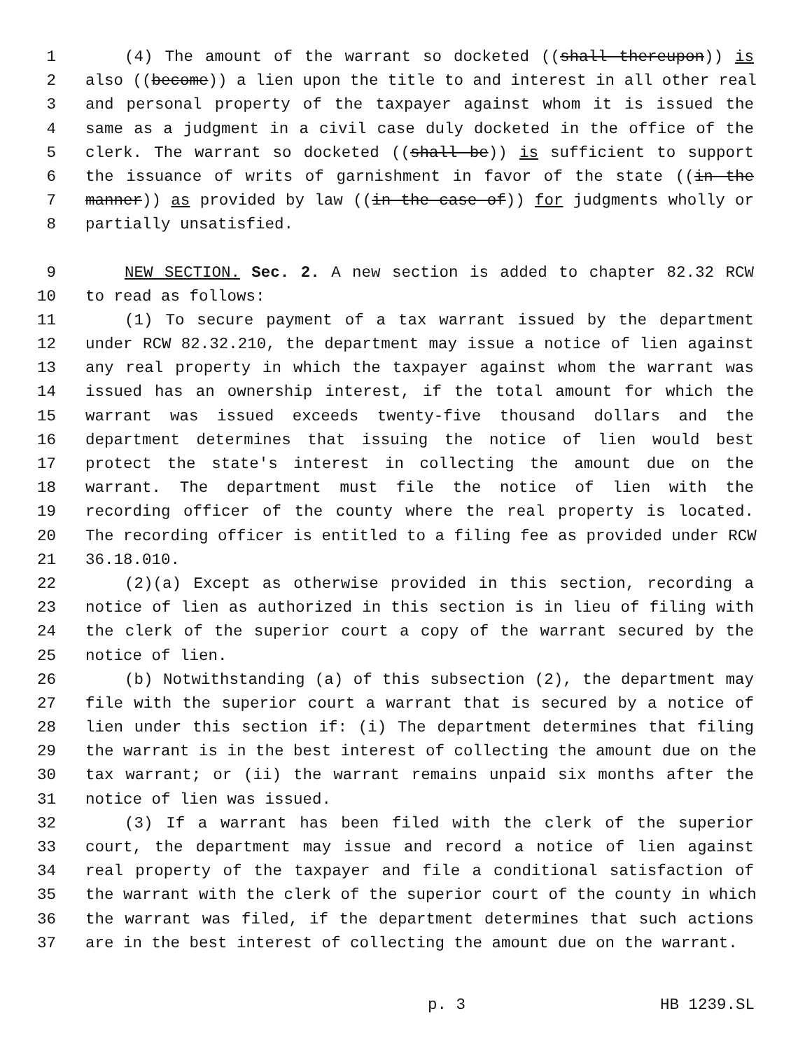1 (4) The amount of the warrant so docketed ((shall thereupon)) is
2 also ((become)) a lien upon the title to and interest in all other real
3 and personal property of the taxpayer against whom it is issued the
4 same as a judgment in a civil case duly docketed in the office of the
5 clerk. The warrant so docketed ((shall be)) is sufficient to support
6 the issuance of writs of garnishment in favor of the state ((in the
7 manner)) as provided by law ((in the case of)) for judgments wholly or
8 partially unsatisfied.
9 NEW SECTION. Sec. 2. A new section is added to chapter 82.32 RCW
10 to read as follows:
11 (1) To secure payment of a tax warrant issued by the department
12 under RCW 82.32.210, the department may issue a notice of lien against
13 any real property in which the taxpayer against whom the warrant was
14 issued has an ownership interest, if the total amount for which the
15 warrant was issued exceeds twenty-five thousand dollars and the
16 department determines that issuing the notice of lien would best
17 protect the state's interest in collecting the amount due on the
18 warrant. The department must file the notice of lien with the
19 recording officer of the county where the real property is located.
20 The recording officer is entitled to a filing fee as provided under RCW
21 36.18.010.
22 (2)(a) Except as otherwise provided in this section, recording a
23 notice of lien as authorized in this section is in lieu of filing with
24 the clerk of the superior court a copy of the warrant secured by the
25 notice of lien.
26 (b) Notwithstanding (a) of this subsection (2), the department may
27 file with the superior court a warrant that is secured by a notice of
28 lien under this section if: (i) The department determines that filing
29 the warrant is in the best interest of collecting the amount due on the
30 tax warrant; or (ii) the warrant remains unpaid six months after the
31 notice of lien was issued.
32 (3) If a warrant has been filed with the clerk of the superior
33 court, the department may issue and record a notice of lien against
34 real property of the taxpayer and file a conditional satisfaction of
35 the warrant with the clerk of the superior court of the county in which
36 the warrant was filed, if the department determines that such actions
37 are in the best interest of collecting the amount due on the warrant.
p. 3 HB 1239.SL